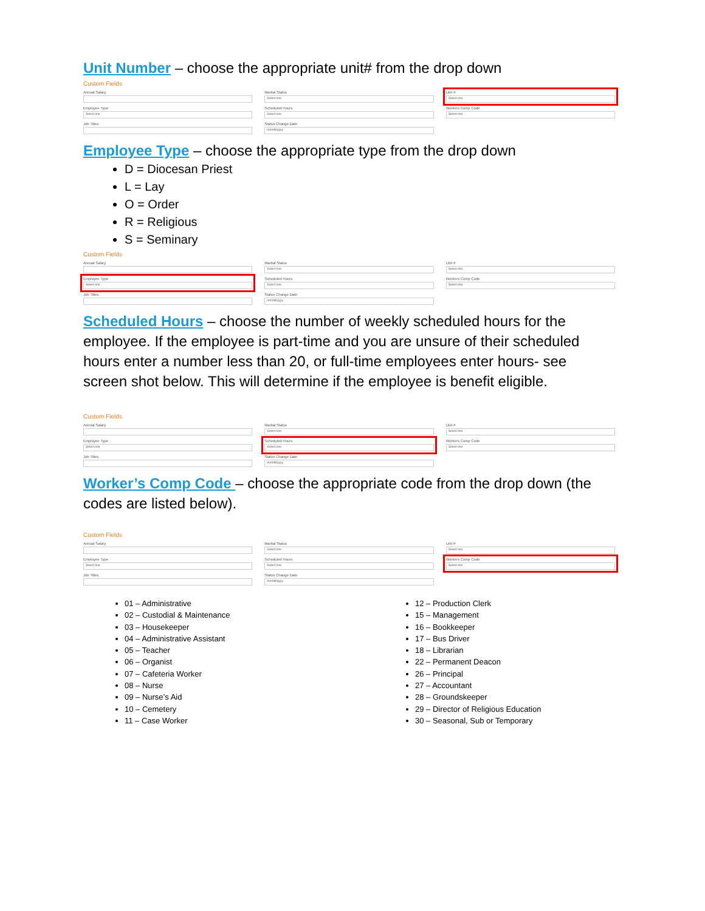Unit Number – choose the appropriate unit# from the drop down
Custom Fields
Annual Salary
Marital Status
Select one
Unit #
Select one
Employee Type
Select one
Scheduled Hours
Select one
Workers Comp Code
Select one
Job Titles
Status Change Date
mm/dd/yyyy
Employee Type – choose the appropriate type from the drop down
D = Diocesan Priest
L = Lay
O = Order
R = Religious
S = Seminary
Custom Fields
Annual Salary
Marital Status
Select one
Unit #
Select one
Employee Type
Select one
Scheduled Hours
Select one
Workers Comp Code
Select one
Job Titles
Status Change Date
mm/dd/yyyy
Scheduled Hours – choose the number of weekly scheduled hours for the employee. If the employee is part-time and you are unsure of their scheduled hours enter a number less than 20, or full-time employees enter hours- see screen shot below. This will determine if the employee is benefit eligible.
Custom Fields
Annual Salary
Marital Status
Select one
Unit #
Select one
Employee Type
Select one
Scheduled Hours
Select one
Workers Comp Code
Select one
Job Titles
Status Change Date
mm/dd/yyyy
Worker’s Comp Code – choose the appropriate code from the drop down (the codes are listed below).
Custom Fields
Annual Salary
Marital Status
Select one
Unit #
Select one
Employee Type
Select one
Scheduled Hours
Select one
Workers Comp Code
Select one
Job Titles
Status Change Date
mm/dd/yyyy
01 – Administrative
02 – Custodial & Maintenance
03 – Housekeeper
04 – Administrative Assistant
05 – Teacher
06 – Organist
07 – Cafeteria Worker
08 – Nurse
09 – Nurse’s Aid
10 – Cemetery
11 – Case Worker
12 – Production Clerk
15 – Management
16 – Bookkeeper
17 – Bus Driver
18 – Librarian
22 – Permanent Deacon
26 – Principal
27 – Accountant
28 – Groundskeeper
29 – Director of Religious Education
30 – Seasonal, Sub or Temporary